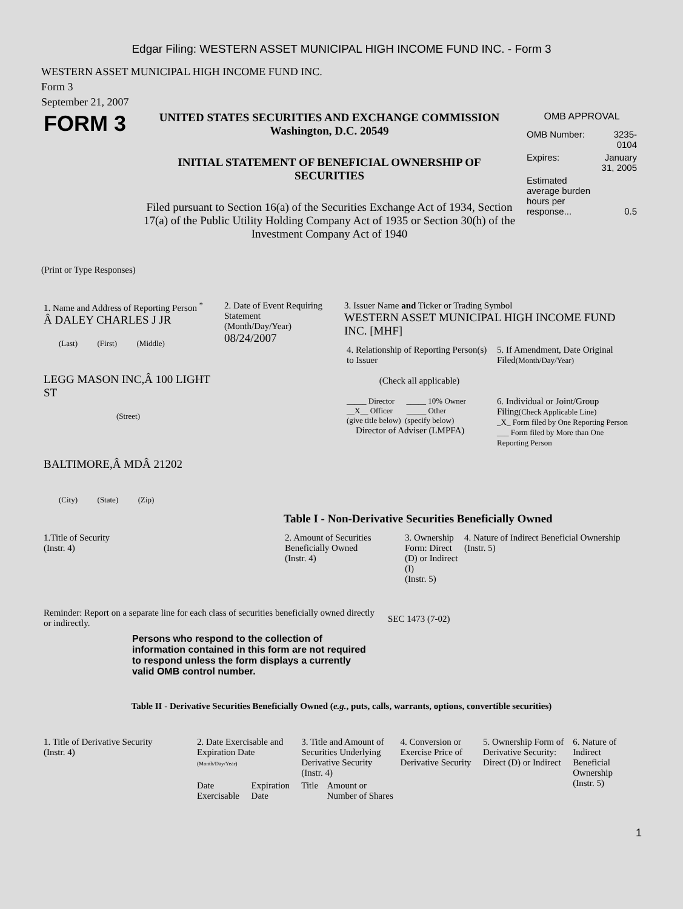Edgar Filing: WESTERN ASSET MUNICIPAL HIGH INCOME FUND INC. - Form 3
WESTERN ASSET MUNICIPAL HIGH INCOME FUND INC.
Form 3
September 21, 2007
| FORM 3 | UNITED STATES SECURITIES AND EXCHANGE COMMISSION Washington, D.C. 20549 INITIAL STATEMENT OF BENEFICIAL OWNERSHIP OF SECURITIES Filed pursuant to Section 16(a) of the Securities Exchange Act of 1934, Section 17(a) of the Public Utility Holding Company Act of 1935 or Section 30(h) of the Investment Company Act of 1940 | OMB APPROVAL / OMB Number: / 3235-0104 / / Expires: / January 31, 2005 / / Estimated average burden hours per response... / 0.5 / |
(Print or Type Responses)
| 1. Name and Address of Reporting Person <sup>*</sup> Â DALEY CHARLES J JR (Last) (First) (Middle) LEGG MASON INC,Â 100 LIGHT ST (Street) BALTIMORE,Â MDÂ 21202 (City) (State) (Zip) | 2. Date of Event Requiring Statement (Month/Day/Year) 08/24/2007 | 3. Issuer Name and Ticker or Trading Symbol WESTERN ASSET MUNICIPAL HIGH INCOME FUND INC. [MHF] / 4. Relationship of Reporting Person(s) to Issuer (Check all applicable) _____ Director _____ 10% Owner __X__ Officer _____ Other (give title below) (specify below) Director of Adviser (LMPFA) / 5. If Amendment, Date Original Filed (Month/Day/Year) 6. Individual or Joint/Group Filing (Check Applicable Line) _X_ Form filed by One Reporting Person ___ Form filed by More than One Reporting Person / |
Table I - Non-Derivative Securities Beneficially Owned
| 1.Title of Security (Instr. 4) | 2. Amount of Securities Beneficially Owned (Instr. 4) | 3. Ownership Form: Direct (D) or Indirect (I) (Instr. 5) | 4. Nature of Indirect Beneficial Ownership (Instr. 5) |
| --- | --- | --- | --- |
| Reminder: Report on a separate line for each class of securities beneficially owned directly or indirectly. | SEC 1473 (7-02) |
Persons who respond to the collection of information contained in this form are not required to respond unless the form displays a currently valid OMB control number.
Table II - Derivative Securities Beneficially Owned (e.g., puts, calls, warrants, options, convertible securities)
| 1. Title of Derivative Security (Instr. 4) | 2. Date Exercisable and Expiration Date (Month/Day/Year) | | 3. Title and Amount of Securities Underlying Derivative Security (Instr. 4) | | 4. Conversion or Exercise Price of Derivative Security | 5. Ownership Form of Derivative Security: Direct (D) or Indirect | 6. Nature of Indirect Beneficial Ownership (Instr. 5) |
| --- | --- | --- | --- | --- | --- | --- | --- |
| | Date Exercisable | Expiration Date | Title | Amount or Number of Shares | | | |
1